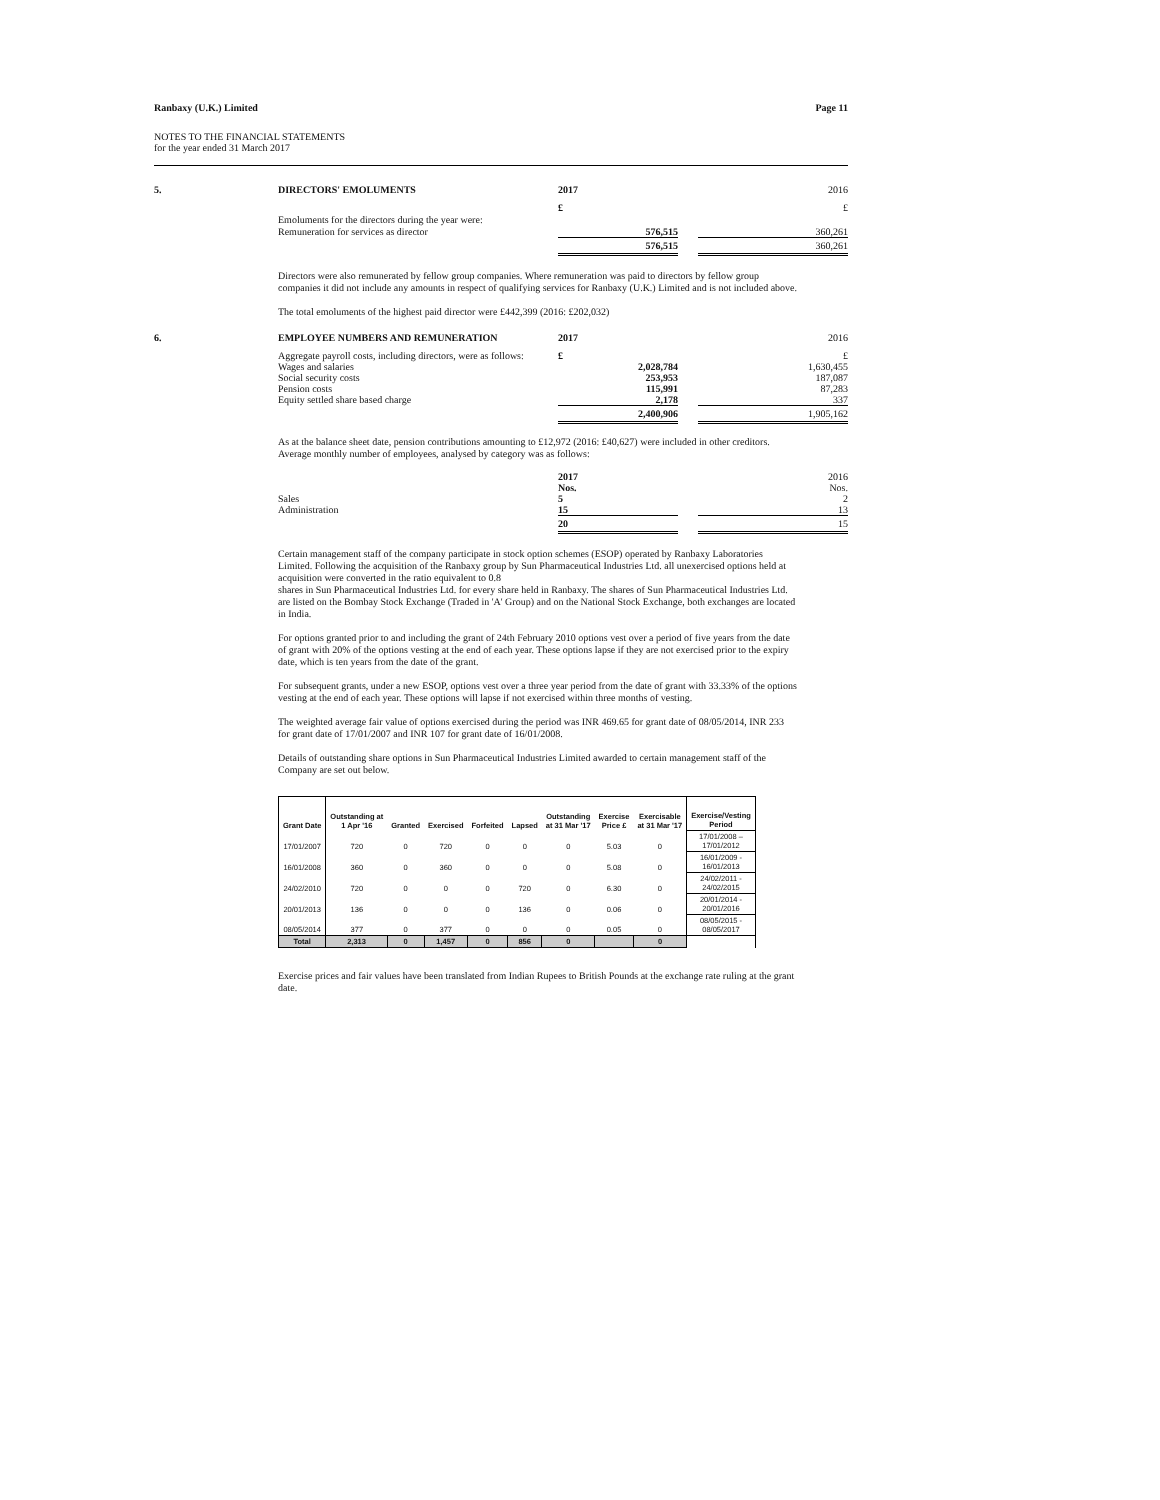Ranbaxy (U.K.) Limited Page 11
NOTES TO THE FINANCIAL STATEMENTS
for the year ended 31 March 2017
5.
DIRECTORS' EMOLUMENTS
2017
2016
£
£
Emoluments for the directors during the year were:
Remuneration for services as director
576,515
360,261
576,515
360,261
Directors were also remunerated by fellow group companies. Where remuneration was paid to directors by fellow group companies it did not include any amounts in respect of qualifying services for Ranbaxy (U.K.) Limited and is not included above.
The total emoluments of the highest paid director were £442,399 (2016: £202,032)
6.
EMPLOYEE NUMBERS AND REMUNERATION
2017
2016
Aggregate payroll costs, including directors, were as follows:
£
£
Wages and salaries
Social security costs
Pension costs
Equity settled share based charge
2,028,784
253,953
115,991
2,178
1,630,455
187,087
87,283
337
2,400,906
1,905,162
As at the balance sheet date, pension contributions amounting to £12,972 (2016: £40,627) were included in other creditors.
Average monthly number of employees, analysed by category was as follows:
2017
2016
Sales
Administration
Nos.
5
15
Nos.
2
13
20
15
Certain management staff of the company participate in stock option schemes (ESOP) operated by Ranbaxy Laboratories Limited. Following the acquisition of the Ranbaxy group by Sun Pharmaceutical Industries Ltd. all unexercised options held at acquisition were converted in the ratio equivalent to 0.8
shares in Sun Pharmaceutical Industries Ltd. for every share held in Ranbaxy. The shares of Sun Pharmaceutical Industries Ltd. are listed on the Bombay Stock Exchange (Traded in 'A' Group) and on the National Stock Exchange, both exchanges are located in India.
For options granted prior to and including the grant of 24th February 2010 options vest over a period of five years from the date of grant with 20% of the options vesting at the end of each year. These options lapse if they are not exercised prior to the expiry date, which is ten years from the date of the grant.
For subsequent grants, under a new ESOP, options vest over a three year period from the date of grant with 33.33% of the options vesting at the end of each year. These options will lapse if not exercised within three months of vesting.
The weighted average fair value of options exercised during the period was INR 469.65 for grant date of 08/05/2014, INR 233 for grant date of 17/01/2007 and INR 107 for grant date of 16/01/2008.
Details of outstanding share options in Sun Pharmaceutical Industries Limited awarded to certain management staff of the Company are set out below.
| Grant Date | Outstanding at 1 Apr '16 | Granted | Exercised | Forfeited | Lapsed | Outstanding at 31 Mar '17 | Exercise Price £ | Exercisable at 31 Mar '17 | Exercise/Vesting Period |
| --- | --- | --- | --- | --- | --- | --- | --- | --- | --- |
| 17/01/2007 | 720 | 0 | 720 | 0 | 0 | 0 | 5.03 | 0 | 17/01/2008 – 17/01/2012 |
| 16/01/2008 | 360 | 0 | 360 | 0 | 0 | 0 | 5.08 | 0 | 16/01/2009 - 16/01/2013 |
| 24/02/2010 | 720 | 0 | 0 | 0 | 720 | 0 | 6.30 | 0 | 24/02/2011 - 24/02/2015 |
| 20/01/2013 | 136 | 0 | 0 | 0 | 136 | 0 | 0.06 | 0 | 20/01/2014 - 20/01/2016 |
| 08/05/2014 | 377 | 0 | 377 | 0 | 0 | 0 | 0.05 | 0 | 08/05/2015 - 08/05/2017 |
| Total | 2,313 | 0 | 1,457 | 0 | 856 | 0 | | 0 | |
Exercise prices and fair values have been translated from Indian Rupees to British Pounds at the exchange rate ruling at the grant date.